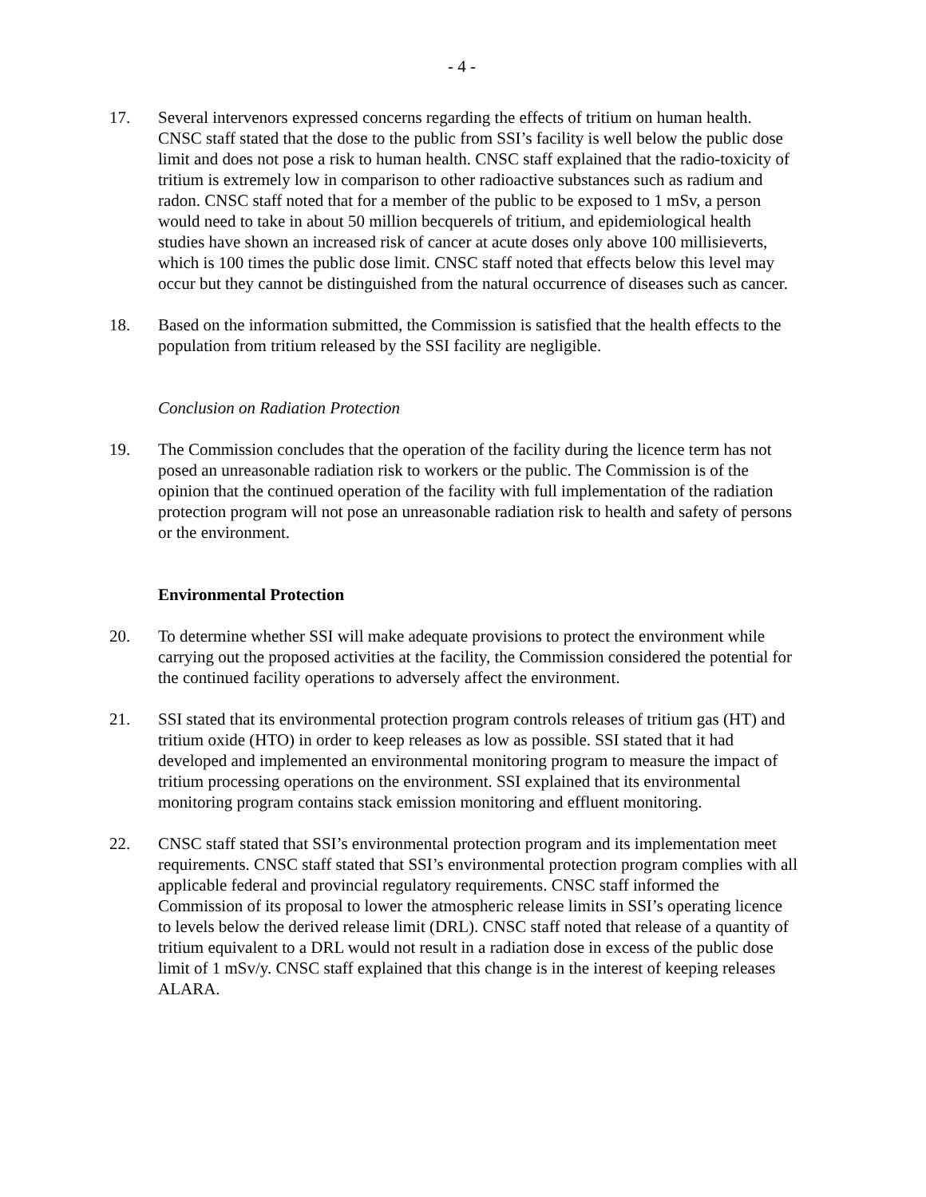- 4 -
17. Several intervenors expressed concerns regarding the effects of tritium on human health. CNSC staff stated that the dose to the public from SSI’s facility is well below the public dose limit and does not pose a risk to human health. CNSC staff explained that the radio-toxicity of tritium is extremely low in comparison to other radioactive substances such as radium and radon. CNSC staff noted that for a member of the public to be exposed to 1 mSv, a person would need to take in about 50 million becquerels of tritium, and epidemiological health studies have shown an increased risk of cancer at acute doses only above 100 millisieverts, which is 100 times the public dose limit. CNSC staff noted that effects below this level may occur but they cannot be distinguished from the natural occurrence of diseases such as cancer.
18. Based on the information submitted, the Commission is satisfied that the health effects to the population from tritium released by the SSI facility are negligible.
Conclusion on Radiation Protection
19. The Commission concludes that the operation of the facility during the licence term has not posed an unreasonable radiation risk to workers or the public. The Commission is of the opinion that the continued operation of the facility with full implementation of the radiation protection program will not pose an unreasonable radiation risk to health and safety of persons or the environment.
Environmental Protection
20. To determine whether SSI will make adequate provisions to protect the environment while carrying out the proposed activities at the facility, the Commission considered the potential for the continued facility operations to adversely affect the environment.
21. SSI stated that its environmental protection program controls releases of tritium gas (HT) and tritium oxide (HTO) in order to keep releases as low as possible. SSI stated that it had developed and implemented an environmental monitoring program to measure the impact of tritium processing operations on the environment. SSI explained that its environmental monitoring program contains stack emission monitoring and effluent monitoring.
22. CNSC staff stated that SSI’s environmental protection program and its implementation meet requirements. CNSC staff stated that SSI’s environmental protection program complies with all applicable federal and provincial regulatory requirements. CNSC staff informed the Commission of its proposal to lower the atmospheric release limits in SSI’s operating licence to levels below the derived release limit (DRL). CNSC staff noted that release of a quantity of tritium equivalent to a DRL would not result in a radiation dose in excess of the public dose limit of 1 mSv/y. CNSC staff explained that this change is in the interest of keeping releases ALARA.